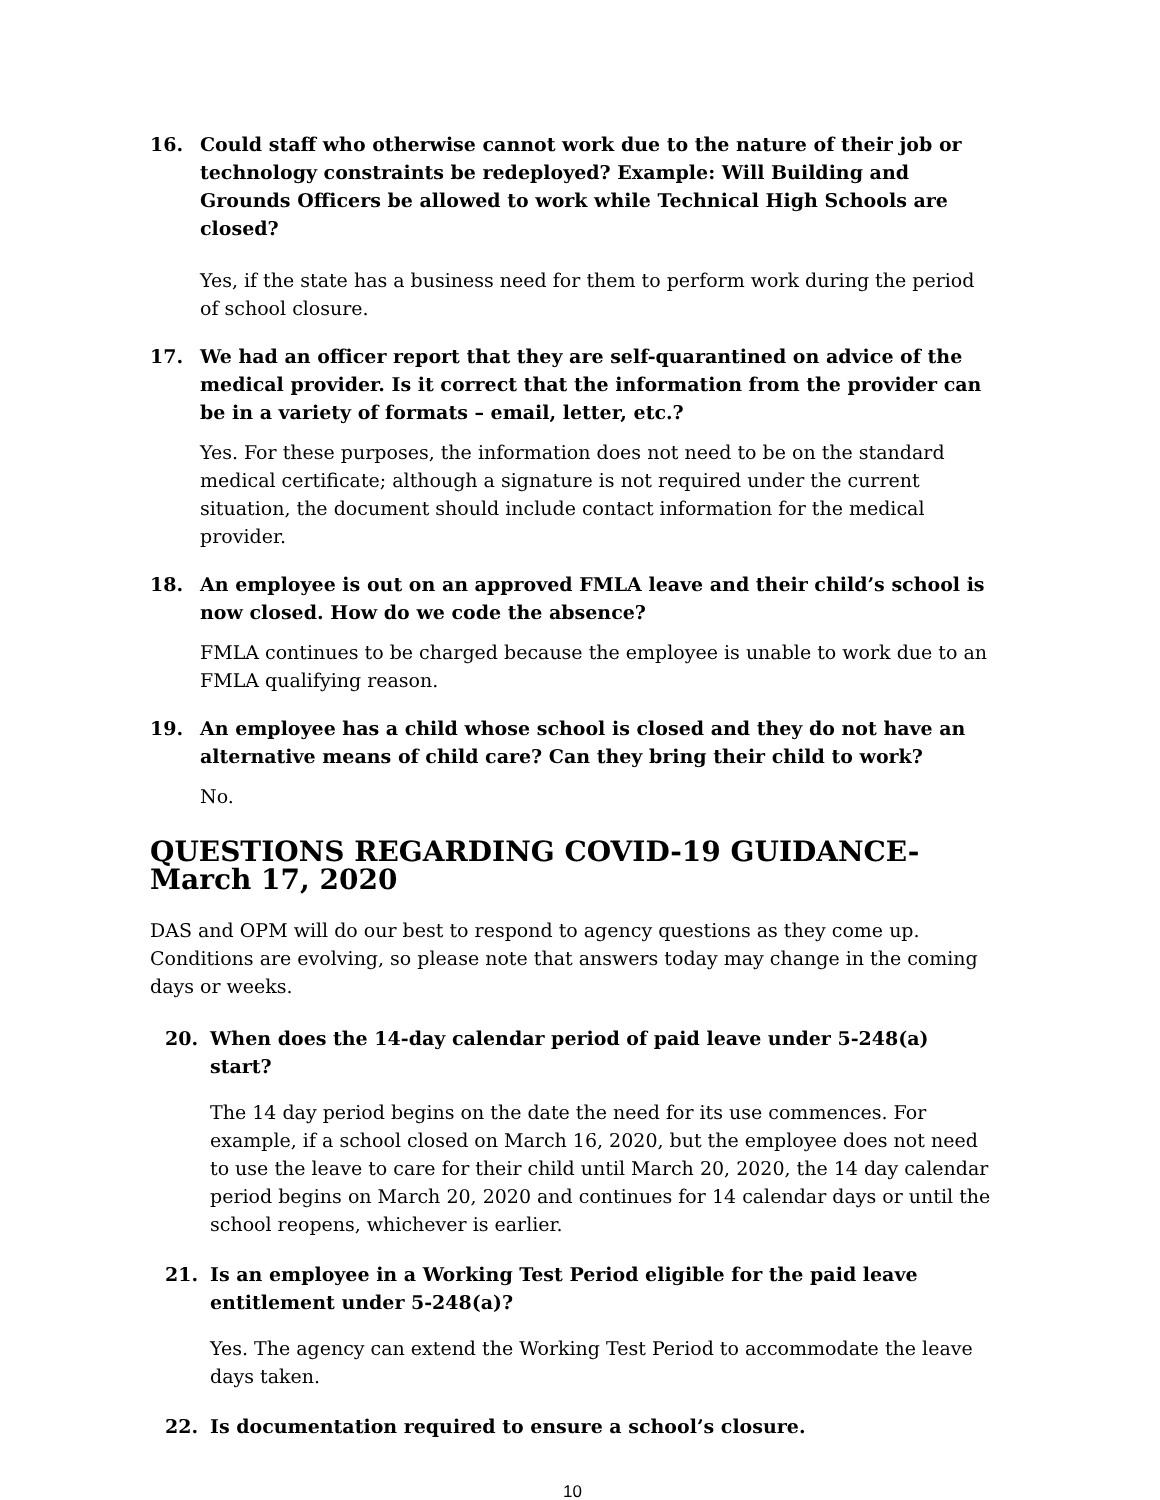16. Could staff who otherwise cannot work due to the nature of their job or technology constraints be redeployed? Example: Will Building and Grounds Officers be allowed to work while Technical High Schools are closed?
Yes, if the state has a business need for them to perform work during the period of school closure.
17. We had an officer report that they are self-quarantined on advice of the medical provider. Is it correct that the information from the provider can be in a variety of formats – email, letter, etc.?
Yes. For these purposes, the information does not need to be on the standard medical certificate; although a signature is not required under the current situation, the document should include contact information for the medical provider.
18. An employee is out on an approved FMLA leave and their child’s school is now closed. How do we code the absence?
FMLA continues to be charged because the employee is unable to work due to an FMLA qualifying reason.
19. An employee has a child whose school is closed and they do not have an alternative means of child care? Can they bring their child to work?
No.
QUESTIONS REGARDING COVID-19 GUIDANCE- March 17, 2020
DAS and OPM will do our best to respond to agency questions as they come up. Conditions are evolving, so please note that answers today may change in the coming days or weeks.
20. When does the 14-day calendar period of paid leave under 5-248(a) start?
The 14 day period begins on the date the need for its use commences. For example, if a school closed on March 16, 2020, but the employee does not need to use the leave to care for their child until March 20, 2020, the 14 day calendar period begins on March 20, 2020 and continues for 14 calendar days or until the school reopens, whichever is earlier.
21. Is an employee in a Working Test Period eligible for the paid leave entitlement under 5-248(a)?
Yes. The agency can extend the Working Test Period to accommodate the leave days taken.
22. Is documentation required to ensure a school’s closure.
10